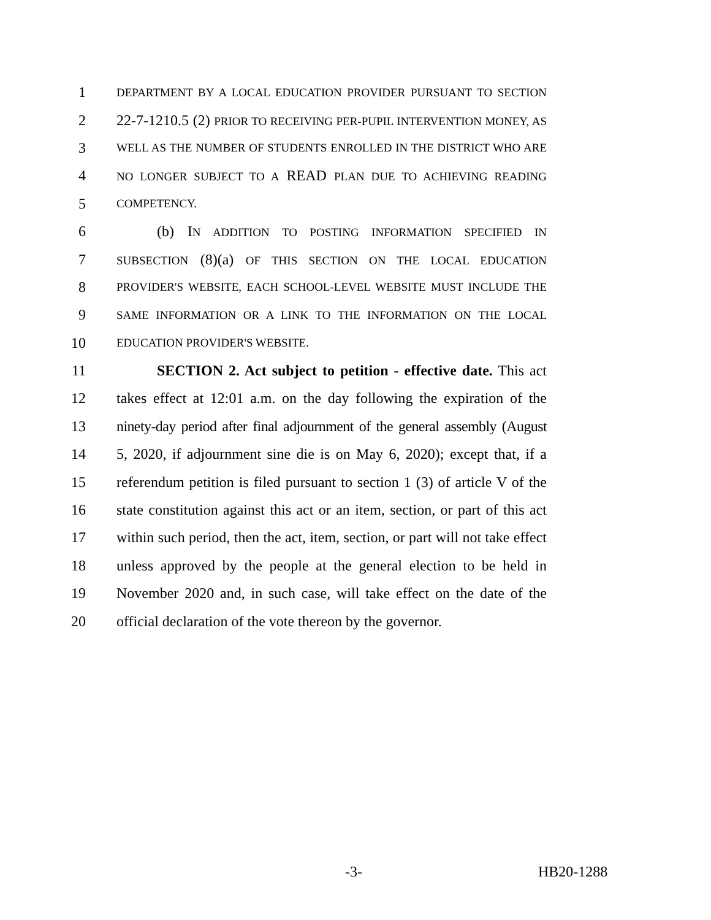1
DEPARTMENT BY A LOCAL EDUCATION PROVIDER PURSUANT TO SECTION
2 22-7-1210.5 (2) PRIOR TO RECEIVING PER-PUPIL INTERVENTION MONEY, AS
3
WELL AS THE NUMBER OF STUDENTS ENROLLED IN THE DISTRICT WHO ARE
4
NO LONGER SUBJECT TO A READ PLAN DUE TO ACHIEVING READING
5
COMPETENCY.
6 (b) IN ADDITION TO POSTING INFORMATION SPECIFIED IN
7
SUBSECTION (8)(a) OF THIS SECTION ON THE LOCAL EDUCATION
8
PROVIDER'S WEBSITE, EACH SCHOOL-LEVEL WEBSITE MUST INCLUDE THE
9
SAME INFORMATION OR A LINK TO THE INFORMATION ON THE LOCAL
10
EDUCATION PROVIDER'S WEBSITE.
11 SECTION 2. Act subject to petition - effective date. This act
12 takes effect at 12:01 a.m. on the day following the expiration of the
13 ninety-day period after final adjournment of the general assembly (August
14 5, 2020, if adjournment sine die is on May 6, 2020); except that, if a
15 referendum petition is filed pursuant to section 1 (3) of article V of the
16 state constitution against this act or an item, section, or part of this act
17 within such period, then the act, item, section, or part will not take effect
18 unless approved by the people at the general election to be held in
19 November 2020 and, in such case, will take effect on the date of the
20 official declaration of the vote thereon by the governor.
-3- HB20-1288